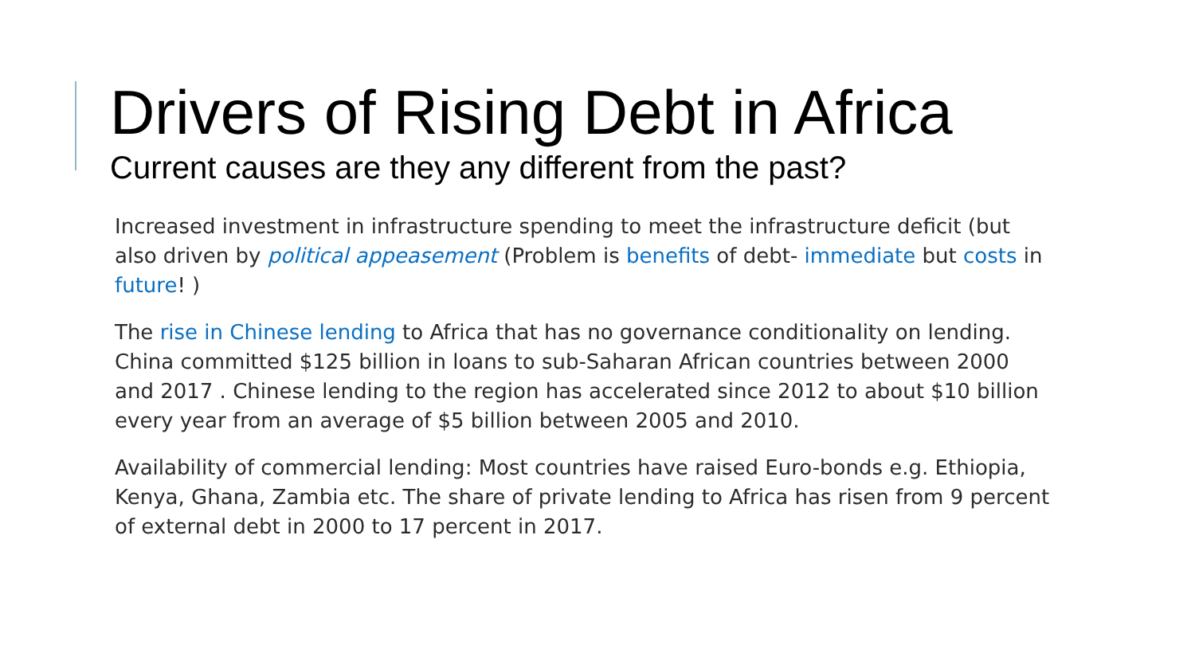Drivers of Rising Debt in Africa
Current causes are they any different from the past?
Increased investment in infrastructure spending to meet the infrastructure deficit (but also driven by political appeasement (Problem is benefits of debt- immediate but costs in future! )
The rise in Chinese lending to Africa that has no governance conditionality on lending. China committed $125 billion in loans to sub-Saharan African countries between 2000 and 2017 . Chinese lending to the region has accelerated since 2012 to about $10 billion every year from an average of $5 billion between 2005 and 2010.
Availability of commercial lending: Most countries have raised Euro-bonds e.g. Ethiopia, Kenya, Ghana, Zambia etc. The share of private lending to Africa has risen from 9 percent of external debt in 2000 to 17 percent in 2017.